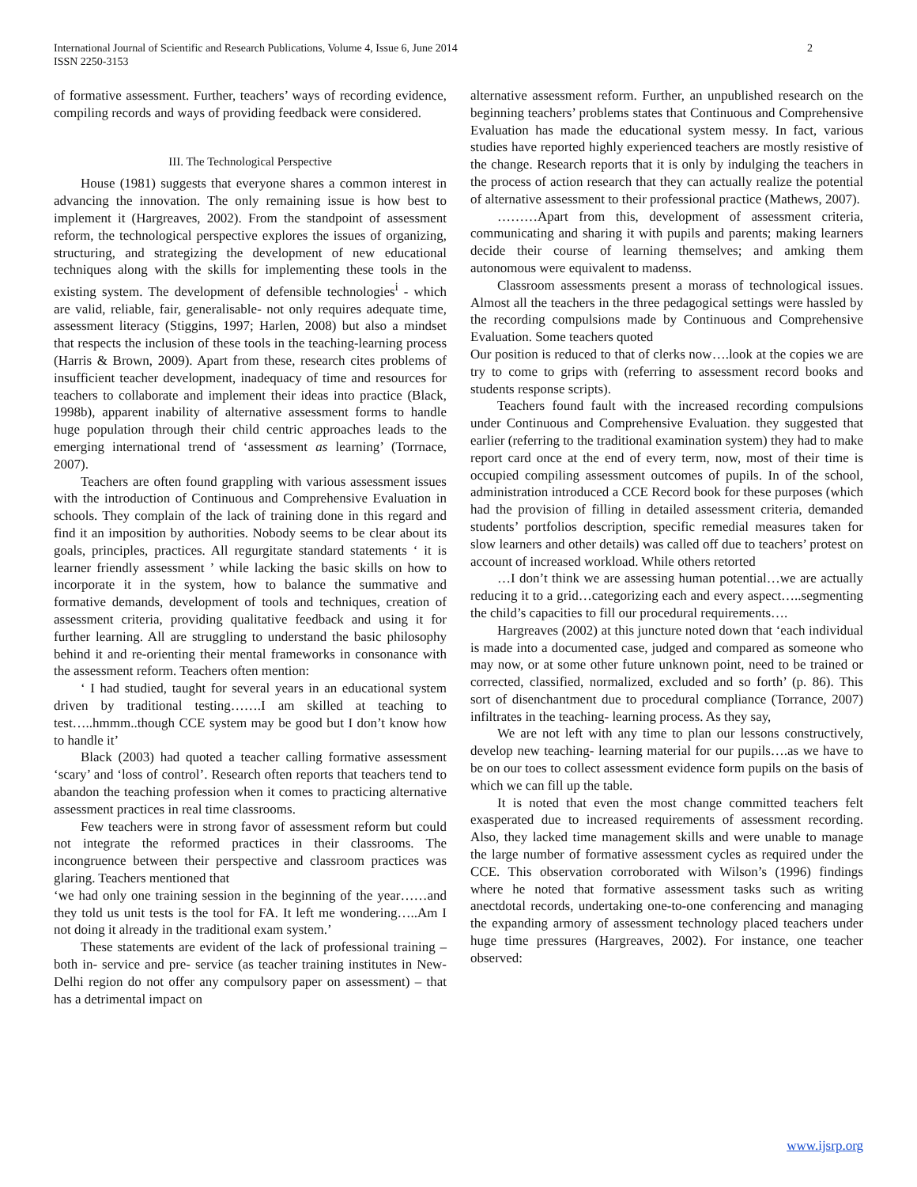International Journal of Scientific and Research Publications, Volume 4, Issue 6, June 2014
ISSN 2250-3153
2
of formative assessment. Further, teachers’ ways of recording evidence, compiling records and ways of providing feedback were considered.
III. The Technological Perspective
House (1981) suggests that everyone shares a common interest in advancing the innovation. The only remaining issue is how best to implement it (Hargreaves, 2002). From the standpoint of assessment reform, the technological perspective explores the issues of organizing, structuring, and strategizing the development of new educational techniques along with the skills for implementing these tools in the existing system. The development of defensible technologies<sup>i</sup> - which are valid, reliable, fair, generalisable- not only requires adequate time, assessment literacy (Stiggins, 1997; Harlen, 2008) but also a mindset that respects the inclusion of these tools in the teaching-learning process (Harris & Brown, 2009). Apart from these, research cites problems of insufficient teacher development, inadequacy of time and resources for teachers to collaborate and implement their ideas into practice (Black, 1998b), apparent inability of alternative assessment forms to handle huge population through their child centric approaches leads to the emerging international trend of ‘assessment as learning’ (Torrnace, 2007).
Teachers are often found grappling with various assessment issues with the introduction of Continuous and Comprehensive Evaluation in schools. They complain of the lack of training done in this regard and find it an imposition by authorities. Nobody seems to be clear about its goals, principles, practices. All regurgitate standard statements ‘ it is learner friendly assessment ’ while lacking the basic skills on how to incorporate it in the system, how to balance the summative and formative demands, development of tools and techniques, creation of assessment criteria, providing qualitative feedback and using it for further learning. All are struggling to understand the basic philosophy behind it and re-orienting their mental frameworks in consonance with the assessment reform. Teachers often mention:
‘ I had studied, taught for several years in an educational system driven by traditional testing…….I am skilled at teaching to test…..hmmm..though CCE system may be good but I don’t know how to handle it’
Black (2003) had quoted a teacher calling formative assessment ‘scary’ and ‘loss of control’. Research often reports that teachers tend to abandon the teaching profession when it comes to practicing alternative assessment practices in real time classrooms.
Few teachers were in strong favor of assessment reform but could not integrate the reformed practices in their classrooms. The incongruence between their perspective and classroom practices was glaring. Teachers mentioned that
‘we had only one training session in the beginning of the year……and they told us unit tests is the tool for FA. It left me wondering…..Am I not doing it already in the traditional exam system.’
These statements are evident of the lack of professional training – both in- service and pre- service (as teacher training institutes in New- Delhi region do not offer any compulsory paper on assessment) – that has a detrimental impact on
alternative assessment reform. Further, an unpublished research on the beginning teachers’ problems states that Continuous and Comprehensive Evaluation has made the educational system messy. In fact, various studies have reported highly experienced teachers are mostly resistive of the change. Research reports that it is only by indulging the teachers in the process of action research that they can actually realize the potential of alternative assessment to their professional practice (Mathews, 2007).
………Apart from this, development of assessment criteria, communicating and sharing it with pupils and parents; making learners decide their course of learning themselves; and amking them autonomous were equivalent to madenss.
Classroom assessments present a morass of technological issues. Almost all the teachers in the three pedagogical settings were hassled by the recording compulsions made by Continuous and Comprehensive Evaluation. Some teachers quoted
Our position is reduced to that of clerks now….look at the copies we are try to come to grips with (referring to assessment record books and students response scripts).
Teachers found fault with the increased recording compulsions under Continuous and Comprehensive Evaluation. they suggested that earlier (referring to the traditional examination system) they had to make report card once at the end of every term, now, most of their time is occupied compiling assessment outcomes of pupils. In of the school, administration introduced a CCE Record book for these purposes (which had the provision of filling in detailed assessment criteria, demanded students’ portfolios description, specific remedial measures taken for slow learners and other details) was called off due to teachers’ protest on account of increased workload. While others retorted
…I don’t think we are assessing human potential…we are actually reducing it to a grid…categorizing each and every aspect…..segmenting the child’s capacities to fill our procedural requirements….
Hargreaves (2002) at this juncture noted down that ‘each individual is made into a documented case, judged and compared as someone who may now, or at some other future unknown point, need to be trained or corrected, classified, normalized, excluded and so forth’ (p. 86). This sort of disenchantment due to procedural compliance (Torrance, 2007) infiltrates in the teaching- learning process. As they say,
We are not left with any time to plan our lessons constructively, develop new teaching- learning material for our pupils….as we have to be on our toes to collect assessment evidence form pupils on the basis of which we can fill up the table.
It is noted that even the most change committed teachers felt exasperated due to increased requirements of assessment recording. Also, they lacked time management skills and were unable to manage the large number of formative assessment cycles as required under the CCE. This observation corroborated with Wilson’s (1996) findings where he noted that formative assessment tasks such as writing anectdotal records, undertaking one-to-one conferencing and managing the expanding armory of assessment technology placed teachers under huge time pressures (Hargreaves, 2002). For instance, one teacher observed:
www.ijsrp.org